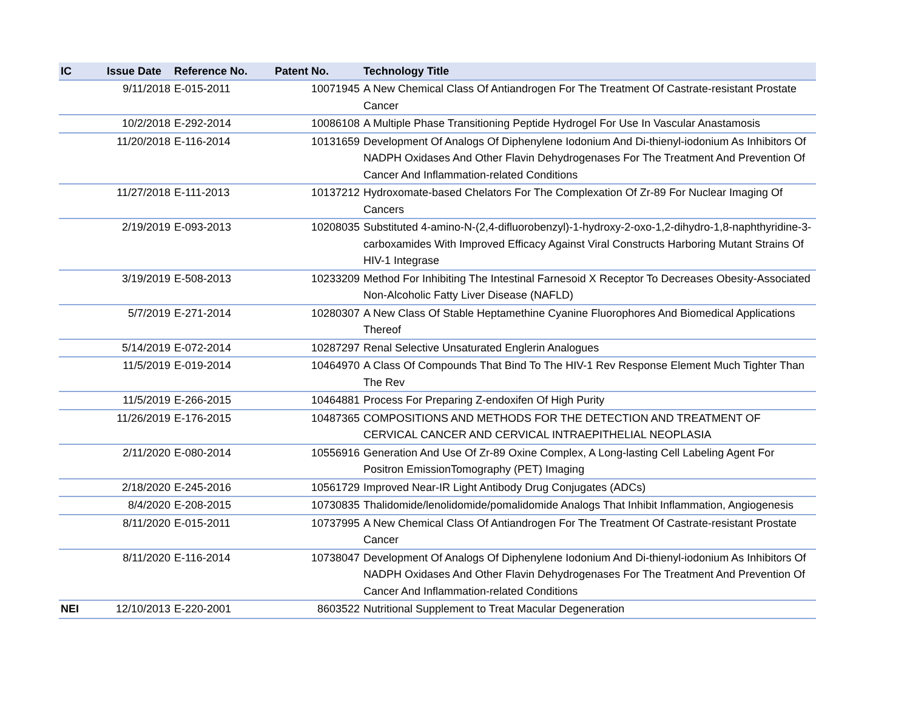| IC | Issue Date | Reference No. | Patent No. | Technology Title |
| --- | --- | --- | --- | --- |
| | 9/11/2018 | E-015-2011 | 10071945 | A New Chemical Class Of Antiandrogen For The Treatment Of Castrate-resistant Prostate Cancer |
| | 10/2/2018 | E-292-2014 | 10086108 | A Multiple Phase Transitioning Peptide Hydrogel For Use In Vascular Anastamosis |
| | 11/20/2018 | E-116-2014 | 10131659 | Development Of Analogs Of Diphenylene Iodonium And Di-thienyl-iodonium As Inhibitors Of NADPH Oxidases And Other Flavin Dehydrogenases For The Treatment And Prevention Of Cancer And Inflammation-related Conditions |
| | 11/27/2018 | E-111-2013 | 10137212 | Hydroxomate-based Chelators For The Complexation Of Zr-89 For Nuclear Imaging Of Cancers |
| | 2/19/2019 | E-093-2013 | 10208035 | Substituted 4-amino-N-(2,4-difluorobenzyl)-1-hydroxy-2-oxo-1,2-dihydro-1,8-naphthyridine-3-carboxamides With Improved Efficacy Against Viral Constructs Harboring Mutant Strains Of HIV-1 Integrase |
| | 3/19/2019 | E-508-2013 | 10233209 | Method For Inhibiting The Intestinal Farnesoid X Receptor To Decreases Obesity-Associated Non-Alcoholic Fatty Liver Disease (NAFLD) |
| | 5/7/2019 | E-271-2014 | 10280307 | A New Class Of Stable Heptamethine Cyanine Fluorophores And Biomedical Applications Thereof |
| | 5/14/2019 | E-072-2014 | 10287297 | Renal Selective Unsaturated Englerin Analogues |
| | 11/5/2019 | E-019-2014 | 10464970 | A Class Of Compounds That Bind To The HIV-1 Rev Response Element Much Tighter Than The Rev |
| | 11/5/2019 | E-266-2015 | 10464881 | Process For Preparing Z-endoxifen Of High Purity |
| | 11/26/2019 | E-176-2015 | 10487365 | COMPOSITIONS AND METHODS FOR THE DETECTION AND TREATMENT OF CERVICAL CANCER AND CERVICAL INTRAEPITHELIAL NEOPLASIA |
| | 2/11/2020 | E-080-2014 | 10556916 | Generation And Use Of Zr-89 Oxine Complex, A Long-lasting Cell Labeling Agent For Positron EmissionTomography (PET) Imaging |
| | 2/18/2020 | E-245-2016 | 10561729 | Improved Near-IR Light Antibody Drug Conjugates (ADCs) |
| | 8/4/2020 | E-208-2015 | 10730835 | Thalidomide/lenolidomide/pomalidomide Analogs That Inhibit Inflammation, Angiogenesis |
| | 8/11/2020 | E-015-2011 | 10737995 | A New Chemical Class Of Antiandrogen For The Treatment Of Castrate-resistant Prostate Cancer |
| | 8/11/2020 | E-116-2014 | 10738047 | Development Of Analogs Of Diphenylene Iodonium And Di-thienyl-iodonium As Inhibitors Of NADPH Oxidases And Other Flavin Dehydrogenases For The Treatment And Prevention Of Cancer And Inflammation-related Conditions |
| NEI | 12/10/2013 | E-220-2001 | 8603522 | Nutritional Supplement to Treat Macular Degeneration |